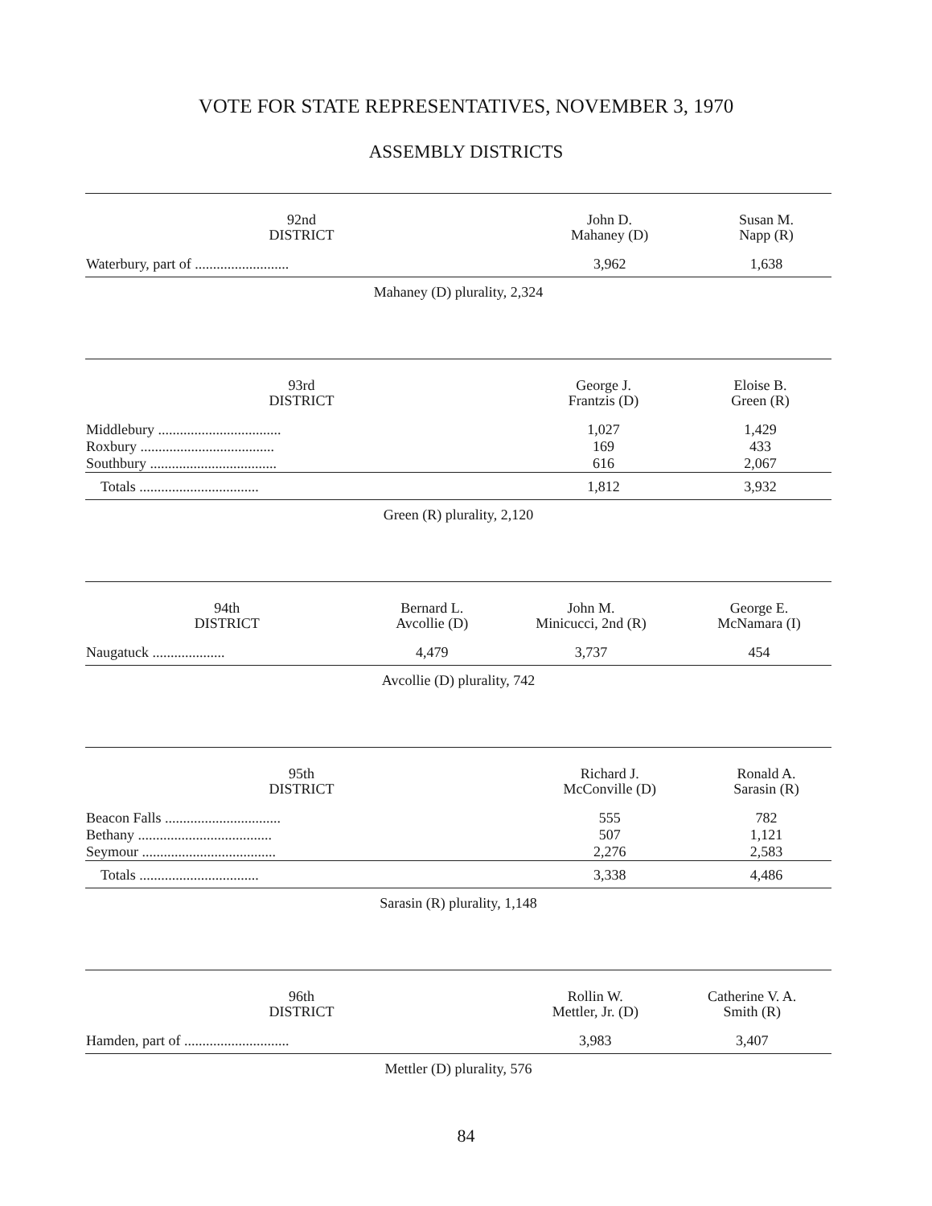VOTE FOR STATE REPRESENTATIVES, NOVEMBER 3, 1970
ASSEMBLY DISTRICTS
| 92nd DISTRICT | John D. Mahaney (D) | Susan M. Napp (R) |
| --- | --- | --- |
| Waterbury, part of .......................... | 3,962 | 1,638 |
Mahaney (D) plurality, 2,324
| 93rd DISTRICT | George J. Frantzis (D) | Eloise B. Green (R) |
| --- | --- | --- |
| Middlebury .................................. | 1,027 | 1,429 |
| Roxbury ..................................... | 169 | 433 |
| Southbury ................................... | 616 | 2,067 |
| Totals ................................. | 1,812 | 3,932 |
Green (R) plurality, 2,120
| 94th DISTRICT | Bernard L. Avcollie (D) | John M. Minicucci, 2nd (R) | George E. McNamara (I) |
| --- | --- | --- | --- |
| Naugatuck .................... | 4,479 | 3,737 | 454 |
Avcollie (D) plurality, 742
| 95th DISTRICT | Richard J. McConville (D) | Ronald A. Sarasin (R) |
| --- | --- | --- |
| Beacon Falls ................................ | 555 | 782 |
| Bethany ..................................... | 507 | 1,121 |
| Seymour ..................................... | 2,276 | 2,583 |
| Totals ................................. | 3,338 | 4,486 |
Sarasin (R) plurality, 1,148
| 96th DISTRICT | Rollin W. Mettler, Jr. (D) | Catherine V. A. Smith (R) |
| --- | --- | --- |
| Hamden, part of ............................. | 3,983 | 3,407 |
Mettler (D) plurality, 576
84